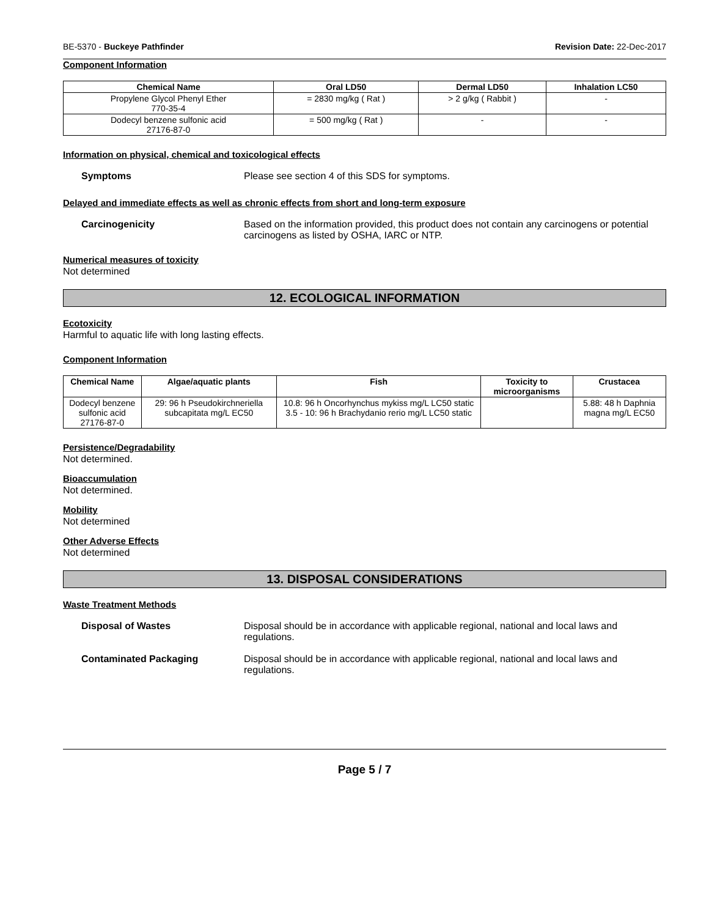BE-5370 - Buckeye Pathfinder Revision Date: 22-Dec-2017
Component Information
| Chemical Name | Oral LD50 | Dermal LD50 | Inhalation LC50 |
| --- | --- | --- | --- |
| Propylene Glycol Phenyl Ether 770-35-4 | = 2830 mg/kg ( Rat ) | > 2 g/kg ( Rabbit ) | - |
| Dodecyl benzene sulfonic acid 27176-87-0 | = 500 mg/kg ( Rat ) | - | - |
Information on physical, chemical and toxicological effects
Symptoms Please see section 4 of this SDS for symptoms.
Delayed and immediate effects as well as chronic effects from short and long-term exposure
Carcinogenicity Based on the information provided, this product does not contain any carcinogens or potential carcinogens as listed by OSHA, IARC or NTP.
Numerical measures of toxicity
Not determined
12. ECOLOGICAL INFORMATION
Ecotoxicity
Harmful to aquatic life with long lasting effects.
Component Information
| Chemical Name | Algae/aquatic plants | Fish | Toxicity to microorganisms | Crustacea |
| --- | --- | --- | --- | --- |
| Dodecyl benzene sulfonic acid 27176-87-0 | 29: 96 h Pseudokirchneriella subcapitata mg/L EC50 | 10.8: 96 h Oncorhynchus mykiss mg/L LC50 static 3.5 - 10: 96 h Brachydanio rerio mg/L LC50 static | | 5.88: 48 h Daphnia magna mg/L EC50 |
Persistence/Degradability
Not determined.
Bioaccumulation
Not determined.
Mobility
Not determined
Other Adverse Effects
Not determined
13. DISPOSAL CONSIDERATIONS
Waste Treatment Methods
Disposal of Wastes Disposal should be in accordance with applicable regional, national and local laws and regulations.
Contaminated Packaging Disposal should be in accordance with applicable regional, national and local laws and regulations.
Page 5 / 7